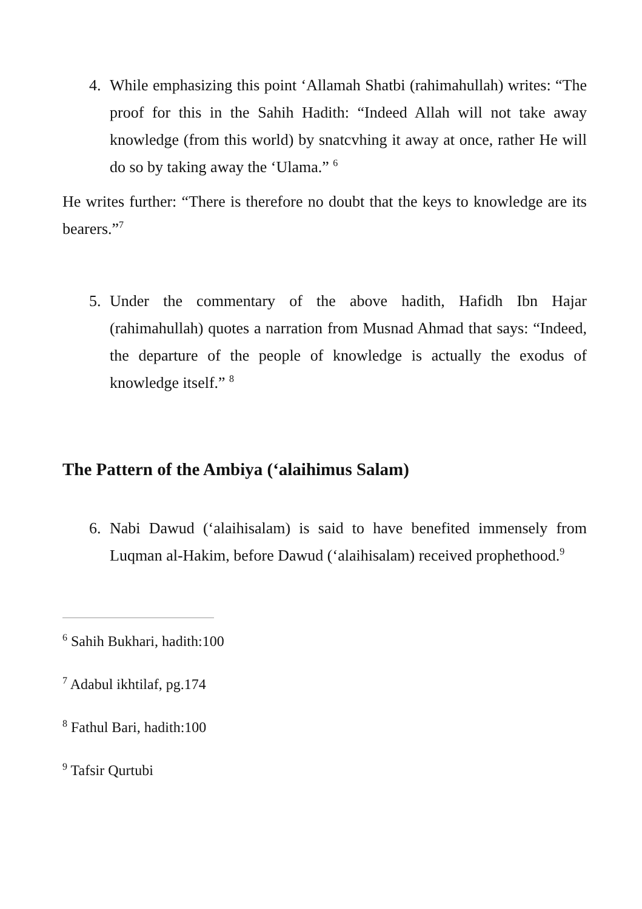4. While emphasizing this point ‘Allamah Shatbi (rahimahullah) writes: “The proof for this in the Sahih Hadith: “Indeed Allah will not take away knowledge (from this world) by snatcvhing it away at once, rather He will do so by taking away the ‘Ulama.” <sup>6</sup>
He writes further: “There is therefore no doubt that the keys to knowledge are its bearers.”<sup>7</sup>
5. Under the commentary of the above hadith, Hafidh Ibn Hajar (rahimahullah) quotes a narration from Musnad Ahmad that says: “Indeed, the departure of the people of knowledge is actually the exodus of knowledge itself.” <sup>8</sup>
The Pattern of the Ambiya (‘alaihimus Salam)
6. Nabi Dawud (‘alaihisalam) is said to have benefited immensely from Luqman al-Hakim, before Dawud (‘alaihisalam) received prophethood.<sup>9</sup>
<sup>6</sup> Sahih Bukhari, hadith:100
<sup>7</sup> Adabul ikhtilaf, pg.174
<sup>8</sup> Fathul Bari, hadith:100
<sup>9</sup> Tafsir Qurtubi